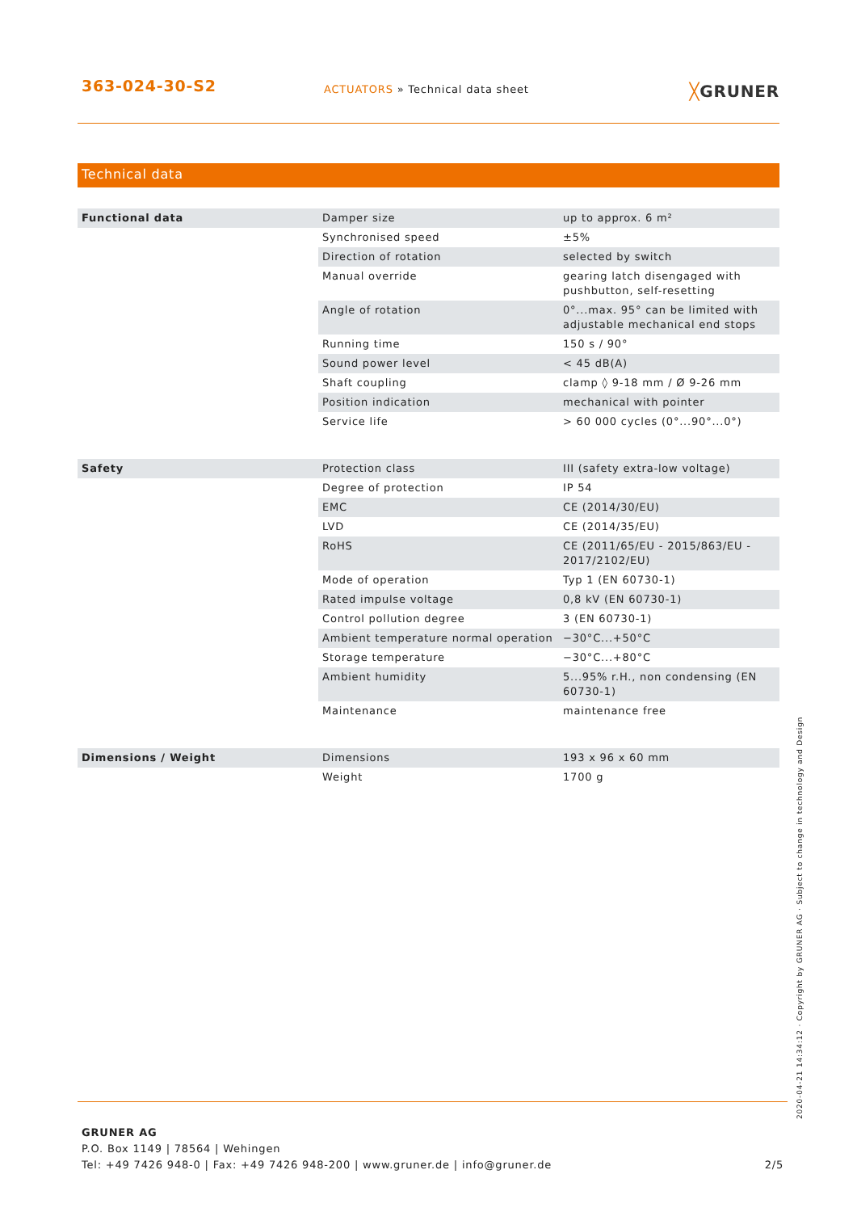363-024-30-S2
ACTUATORS » Technical data sheet
╳GRUNER
Technical data
| Functional data | Damper size | up to approx. 6 m² |
| | Synchronised speed | ±5% |
| | Direction of rotation | selected by switch |
| | Manual override | gearing latch disengaged with pushbutton, self-resetting |
| | Angle of rotation | 0°...max. 95° can be limited with adjustable mechanical end stops |
| | Running time | 150 s / 90° |
| | Sound power level | < 45 dB(A) |
| | Shaft coupling | clamp ◊ 9-18 mm / Ø 9-26 mm |
| | Position indication | mechanical with pointer |
| | Service life | > 60 000 cycles (0°...90°...0°) |
| Safety | Protection class | III (safety extra-low voltage) |
| | Degree of protection | IP 54 |
| | EMC | CE (2014/30/EU) |
| | LVD | CE (2014/35/EU) |
| | RoHS | CE (2011/65/EU - 2015/863/EU - 2017/2102/EU) |
| | Mode of operation | Typ 1 (EN 60730-1) |
| | Rated impulse voltage | 0,8 kV (EN 60730-1) |
| | Control pollution degree | 3 (EN 60730-1) |
| | Ambient temperature normal operation | −30°C...+50°C |
| | Storage temperature | −30°C...+80°C |
| | Ambient humidity | 5...95% r.H., non condensing (EN 60730-1) |
| | Maintenance | maintenance free |
| Dimensions / Weight | Dimensions | 193 x 96 x 60 mm |
| | Weight | 1700 g |
GRUNER AG
P.O. Box 1149 | 78564 | Wehingen
Tel: +49 7426 948-0 | Fax: +49 7426 948-200 | www.gruner.de | info@gruner.de 2/5
2020-04-21 14:34:12 · Copyright by GRUNER AG · Subject to change in technology and Design